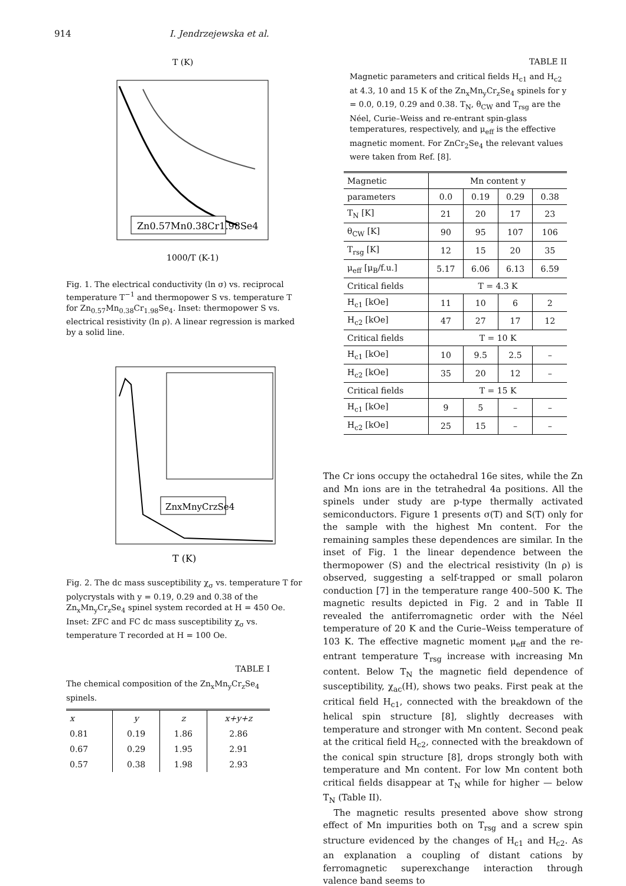914 I. Jendrzejewska et al.
T (K)
Zn0.57Mn0.38Cr1.98Se4
1000/T (K-1)
Fig. 1. The electrical conductivity (ln σ) vs. reciprocal temperature T<sup>−1</sup> and thermopower S vs. temperature T for Zn<sub>0.57</sub>Mn<sub>0.38</sub>Cr<sub>1.98</sub>Se<sub>4</sub>. Inset: thermopower S vs. electrical resistivity (ln ρ). A linear regression is marked by a solid line.
ZnxMnyCrzSe4
T (K)
Fig. 2. The dc mass susceptibility χ<sub>σ</sub> vs. temperature T for polycrystals with y = 0.19, 0.29 and 0.38 of the Zn<sub>x</sub>Mn<sub>y</sub>Cr<sub>z</sub>Se<sub>4</sub> spinel system recorded at H = 450 Oe. Inset: ZFC and FC dc mass susceptibility χ<sub>σ</sub> vs. temperature T recorded at H = 100 Oe.
TABLE I
The chemical composition of the Zn<sub>x</sub>Mn<sub>y</sub>Cr<sub>z</sub>Se<sub>4</sub> spinels.
| x | y | z | x+y+z |
| --- | --- | --- | --- |
| 0.81 | 0.19 | 1.86 | 2.86 |
| 0.67 | 0.29 | 1.95 | 2.91 |
| 0.57 | 0.38 | 1.98 | 2.93 |
TABLE II
Magnetic parameters and critical fields H<sub>c1</sub> and H<sub>c2</sub> at 4.3, 10 and 15 K of the Zn<sub>x</sub>Mn<sub>y</sub>Cr<sub>z</sub>Se<sub>4</sub> spinels for y = 0.0, 0.19, 0.29 and 0.38. T<sub>N</sub>, θ<sub>CW</sub> and T<sub>rsg</sub> are the Néel, Curie–Weiss and re-entrant spin-glass temperatures, respectively, and μ<sub>eff</sub> is the effective magnetic moment. For ZnCr<sub>2</sub>Se<sub>4</sub> the relevant values were taken from Ref. [8].
| Magnetic | Mn content y | | | |
| --- | --- | --- | --- | --- |
| parameters | 0.0 | 0.19 | 0.29 | 0.38 |
| T<sub>N</sub> [K] | 21 | 20 | 17 | 23 |
| θ<sub>CW</sub> [K] | 90 | 95 | 107 | 106 |
| T<sub>rsg</sub> [K] | 12 | 15 | 20 | 35 |
| μ<sub>eff</sub> [μ<sub>B</sub>/f.u.] | 5.17 | 6.06 | 6.13 | 6.59 |
| Critical fields | T = 4.3 K | | | |
| H<sub>c1</sub> [kOe] | 11 | 10 | 6 | 2 |
| H<sub>c2</sub> [kOe] | 47 | 27 | 17 | 12 |
| Critical fields | T = 10 K | | | |
| H<sub>c1</sub> [kOe] | 10 | 9.5 | 2.5 | – |
| H<sub>c2</sub> [kOe] | 35 | 20 | 12 | – |
| Critical fields | T = 15 K | | | |
| H<sub>c1</sub> [kOe] | 9 | 5 | – | – |
| H<sub>c2</sub> [kOe] | 25 | 15 | – | – |
The Cr ions occupy the octahedral 16e sites, while the Zn and Mn ions are in the tetrahedral 4a positions. All the spinels under study are p-type thermally activated semiconductors. Figure 1 presents σ(T) and S(T) only for the sample with the highest Mn content. For the remaining samples these dependences are similar. In the inset of Fig. 1 the linear dependence between the thermopower (S) and the electrical resistivity (ln ρ) is observed, suggesting a self-trapped or small polaron conduction [7] in the temperature range 400–500 K. The magnetic results depicted in Fig. 2 and in Table II revealed the antiferromagnetic order with the Néel temperature of 20 K and the Curie–Weiss temperature of 103 K. The effective magnetic moment μ<sub>eff</sub> and the re-entrant temperature T<sub>rsg</sub> increase with increasing Mn content. Below T<sub>N</sub> the magnetic field dependence of susceptibility, χ<sub>ac</sub>(H), shows two peaks. First peak at the critical field H<sub>c1</sub>, connected with the breakdown of the helical spin structure [8], slightly decreases with temperature and stronger with Mn content. Second peak at the critical field H<sub>c2</sub>, connected with the breakdown of the conical spin structure [8], drops strongly both with temperature and Mn content. For low Mn content both critical fields disappear at T<sub>N</sub> while for higher — below T<sub>N</sub> (Table II).
The magnetic results presented above show strong effect of Mn impurities both on T<sub>rsg</sub> and a screw spin structure evidenced by the changes of H<sub>c1</sub> and H<sub>c2</sub>. As an explanation a coupling of distant cations by ferromagnetic superexchange interaction through valence band seems to